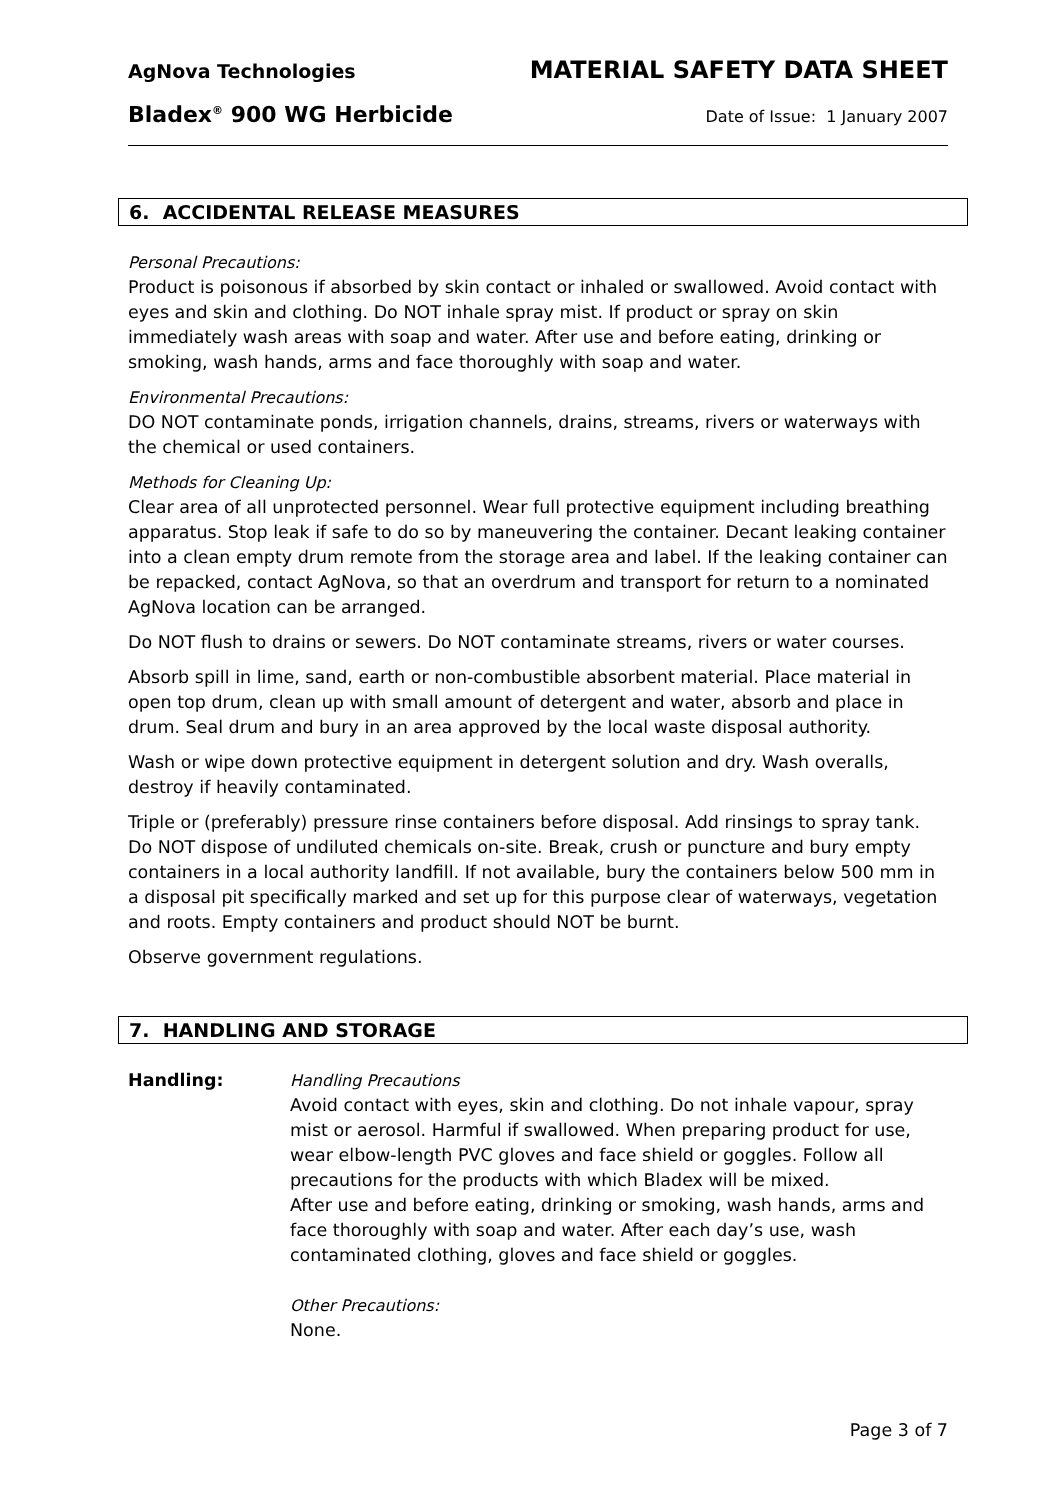AgNova Technologies MATERIAL SAFETY DATA SHEET
Bladex<sup>®</sup> 900 WG Herbicide Date of Issue: 1 January 2007
6. ACCIDENTAL RELEASE MEASURES
Personal Precautions:
Product is poisonous if absorbed by skin contact or inhaled or swallowed. Avoid contact with eyes and skin and clothing. Do NOT inhale spray mist. If product or spray on skin immediately wash areas with soap and water. After use and before eating, drinking or smoking, wash hands, arms and face thoroughly with soap and water.
Environmental Precautions:
DO NOT contaminate ponds, irrigation channels, drains, streams, rivers or waterways with the chemical or used containers.
Methods for Cleaning Up:
Clear area of all unprotected personnel. Wear full protective equipment including breathing apparatus. Stop leak if safe to do so by maneuvering the container. Decant leaking container into a clean empty drum remote from the storage area and label. If the leaking container can be repacked, contact AgNova, so that an overdrum and transport for return to a nominated AgNova location can be arranged.
Do NOT flush to drains or sewers. Do NOT contaminate streams, rivers or water courses.
Absorb spill in lime, sand, earth or non-combustible absorbent material. Place material in open top drum, clean up with small amount of detergent and water, absorb and place in drum. Seal drum and bury in an area approved by the local waste disposal authority.
Wash or wipe down protective equipment in detergent solution and dry. Wash overalls, destroy if heavily contaminated.
Triple or (preferably) pressure rinse containers before disposal. Add rinsings to spray tank. Do NOT dispose of undiluted chemicals on-site. Break, crush or puncture and bury empty containers in a local authority landfill. If not available, bury the containers below 500 mm in a disposal pit specifically marked and set up for this purpose clear of waterways, vegetation and roots. Empty containers and product should NOT be burnt.
Observe government regulations.
7. HANDLING AND STORAGE
Handling: Handling Precautions
Avoid contact with eyes, skin and clothing. Do not inhale vapour, spray mist or aerosol. Harmful if swallowed. When preparing product for use, wear elbow-length PVC gloves and face shield or goggles. Follow all precautions for the products with which Bladex will be mixed.
After use and before eating, drinking or smoking, wash hands, arms and face thoroughly with soap and water. After each day’s use, wash contaminated clothing, gloves and face shield or goggles.
Other Precautions:
None.
Page 3 of 7